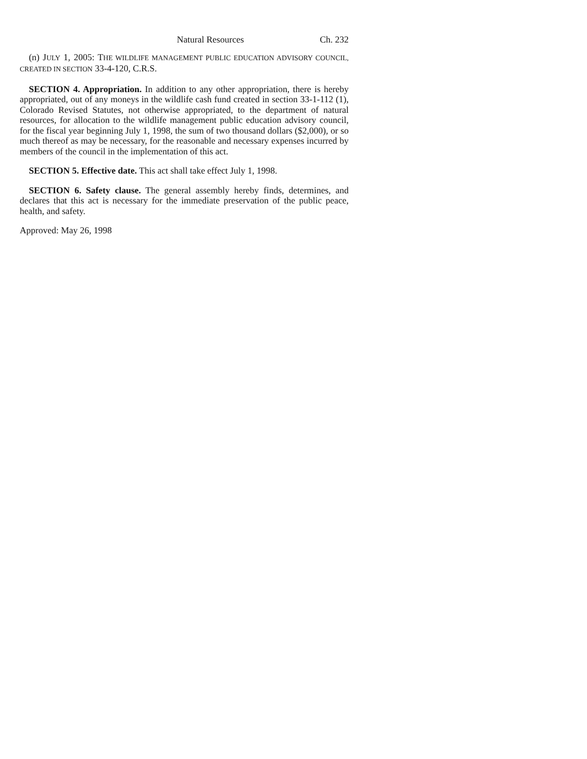Natural Resources Ch. 232
(n) JULY 1, 2005: THE WILDLIFE MANAGEMENT PUBLIC EDUCATION ADVISORY COUNCIL, CREATED IN SECTION 33-4-120, C.R.S.
SECTION 4. Appropriation. In addition to any other appropriation, there is hereby appropriated, out of any moneys in the wildlife cash fund created in section 33-1-112 (1), Colorado Revised Statutes, not otherwise appropriated, to the department of natural resources, for allocation to the wildlife management public education advisory council, for the fiscal year beginning July 1, 1998, the sum of two thousand dollars ($2,000), or so much thereof as may be necessary, for the reasonable and necessary expenses incurred by members of the council in the implementation of this act.
SECTION 5. Effective date. This act shall take effect July 1, 1998.
SECTION 6. Safety clause. The general assembly hereby finds, determines, and declares that this act is necessary for the immediate preservation of the public peace, health, and safety.
Approved: May 26, 1998